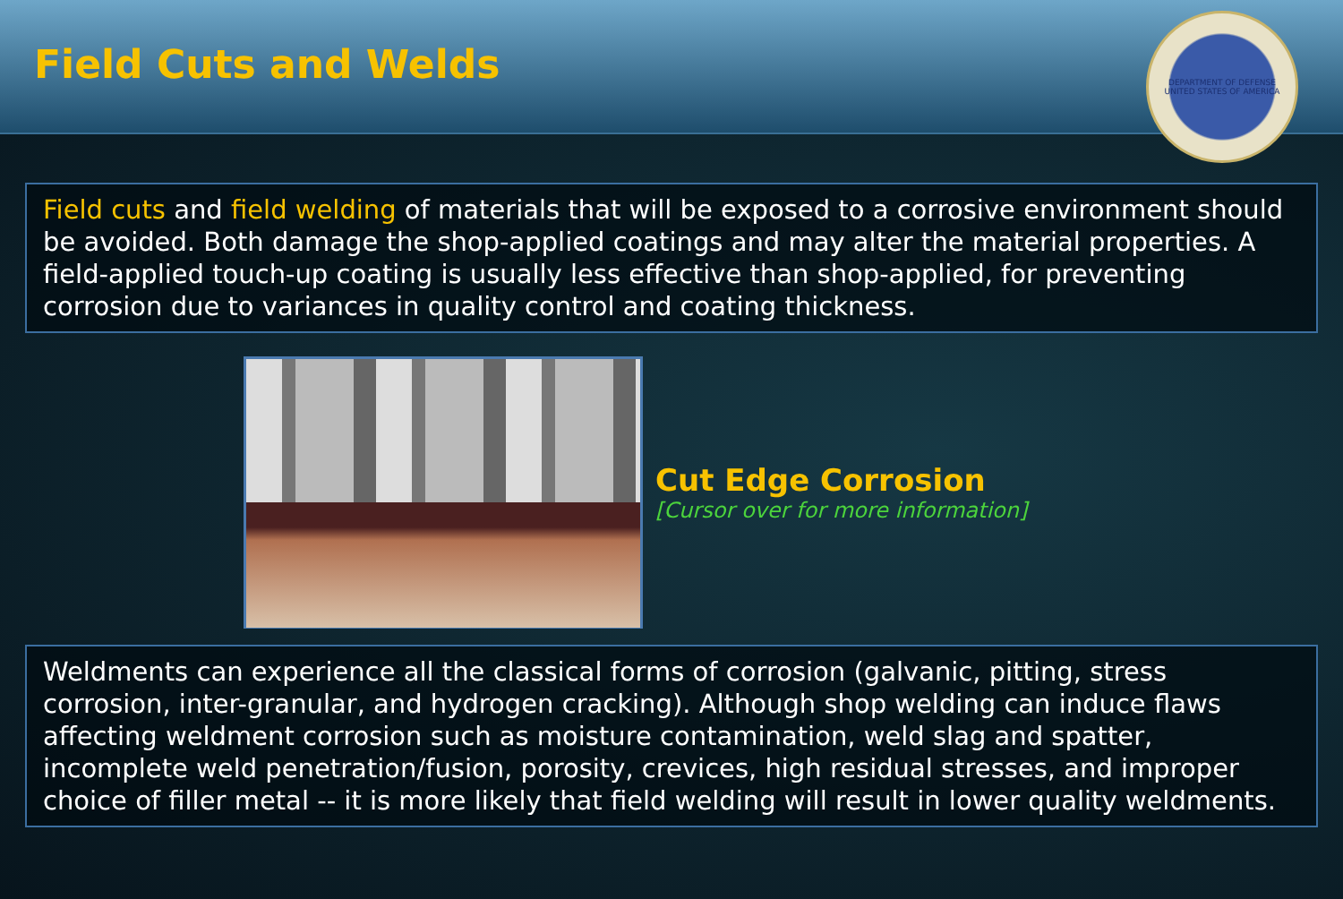Field Cuts and Welds
DEPARTMENT OF DEFENSE
UNITED STATES OF AMERICA
Field cuts and field welding of materials that will be exposed to a corrosive environment should be avoided. Both damage the shop-applied coatings and may alter the material properties. A field-applied touch-up coating is usually less effective than shop-applied, for preventing corrosion due to variances in quality control and coating thickness.
Cut Edge Corrosion
[Cursor over for more information]
Weldments can experience all the classical forms of corrosion (galvanic, pitting, stress corrosion, inter-granular, and hydrogen cracking). Although shop welding can induce flaws affecting weldment corrosion such as moisture contamination, weld slag and spatter, incomplete weld penetration/fusion, porosity, crevices, high residual stresses, and improper choice of filler metal -- it is more likely that field welding will result in lower quality weldments.